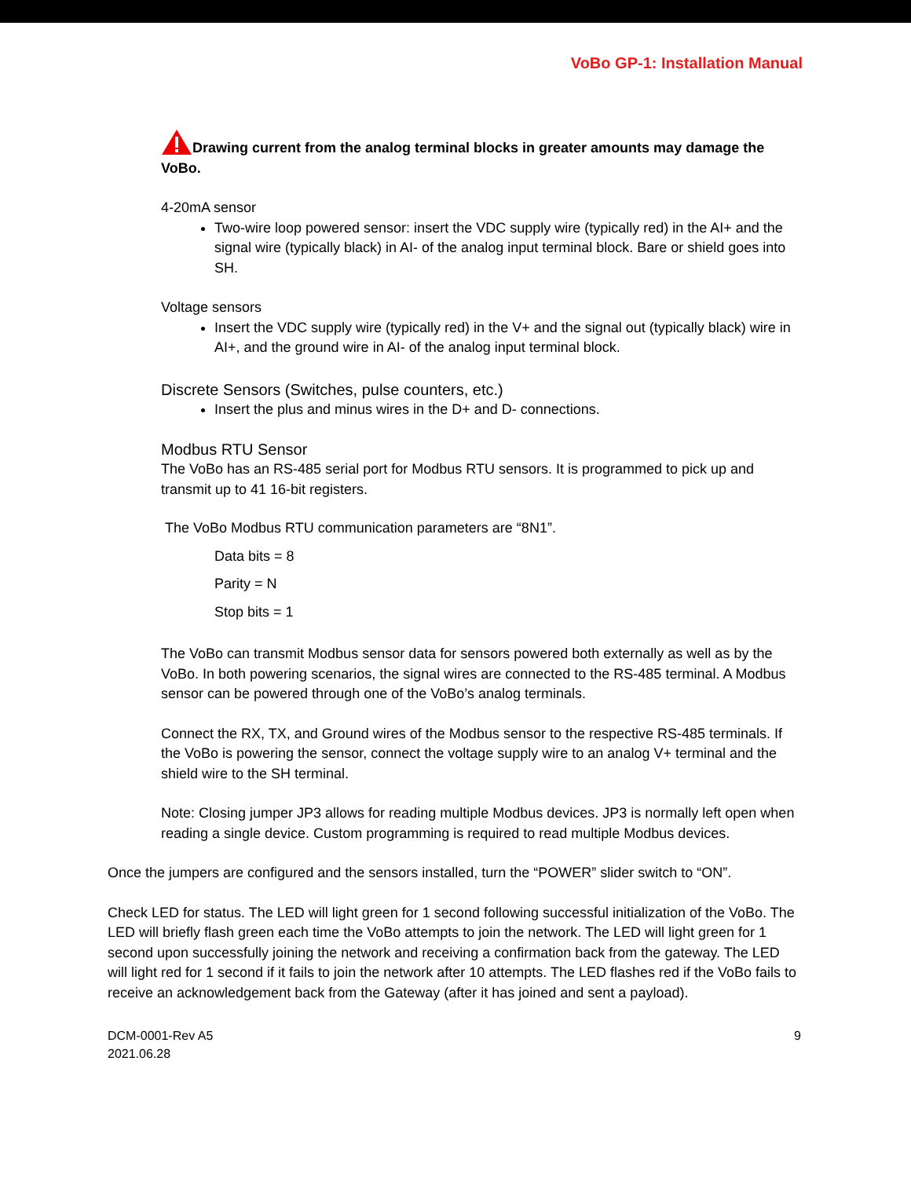VoBo GP-1: Installation Manual
Drawing current from the analog terminal blocks in greater amounts may damage the VoBo.
4-20mA sensor
Two-wire loop powered sensor: insert the VDC supply wire (typically red) in the AI+ and the signal wire (typically black) in AI- of the analog input terminal block. Bare or shield goes into SH.
Voltage sensors
Insert the VDC supply wire (typically red) in the V+ and the signal out (typically black) wire in AI+, and the ground wire in AI- of the analog input terminal block.
Discrete Sensors (Switches, pulse counters, etc.)
Insert the plus and minus wires in the D+ and D- connections.
Modbus RTU Sensor
The VoBo has an RS-485 serial port for Modbus RTU sensors. It is programmed to pick up and transmit up to 41 16-bit registers.
The VoBo Modbus RTU communication parameters are “8N1”.
Data bits = 8
Parity = N
Stop bits = 1
The VoBo can transmit Modbus sensor data for sensors powered both externally as well as by the VoBo. In both powering scenarios, the signal wires are connected to the RS-485 terminal. A Modbus sensor can be powered through one of the VoBo’s analog terminals.
Connect the RX, TX, and Ground wires of the Modbus sensor to the respective RS-485 terminals. If the VoBo is powering the sensor, connect the voltage supply wire to an analog V+ terminal and the shield wire to the SH terminal.
Note: Closing jumper JP3 allows for reading multiple Modbus devices. JP3 is normally left open when reading a single device. Custom programming is required to read multiple Modbus devices.
Once the jumpers are configured and the sensors installed, turn the “POWER” slider switch to “ON”.
Check LED for status. The LED will light green for 1 second following successful initialization of the VoBo. The LED will briefly flash green each time the VoBo attempts to join the network. The LED will light green for 1 second upon successfully joining the network and receiving a confirmation back from the gateway. The LED will light red for 1 second if it fails to join the network after 10 attempts. The LED flashes red if the VoBo fails to receive an acknowledgement back from the Gateway (after it has joined and sent a payload).
DCM-0001-Rev A5
2021.06.28
9